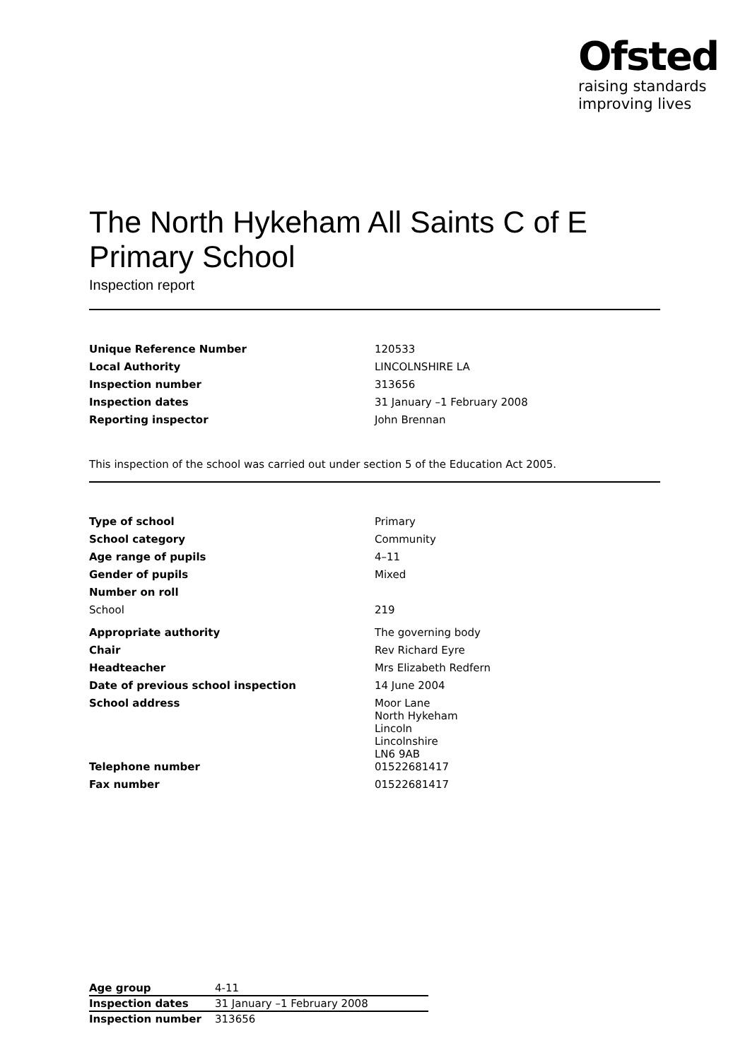Ofsted
raising standards
improving lives
The North Hykeham All Saints C of E Primary School
Inspection report
| Unique Reference Number | 120533 |
| Local Authority | LINCOLNSHIRE LA |
| Inspection number | 313656 |
| Inspection dates | 31 January –1 February 2008 |
| Reporting inspector | John Brennan |
This inspection of the school was carried out under section 5 of the Education Act 2005.
| Type of school | Primary |
| School category | Community |
| Age range of pupils | 4–11 |
| Gender of pupils | Mixed |
| Number on roll | |
| School | 219 |
| Appropriate authority | The governing body |
| Chair | Rev Richard Eyre |
| Headteacher | Mrs Elizabeth Redfern |
| Date of previous school inspection | 14 June 2004 |
| School address | Moor Lane North Hykeham Lincoln Lincolnshire LN6 9AB |
| Telephone number | 01522681417 |
| Fax number | 01522681417 |
| Age group | 4-11 |
| Inspection dates | 31 January –1 February 2008 |
| Inspection number | 313656 |